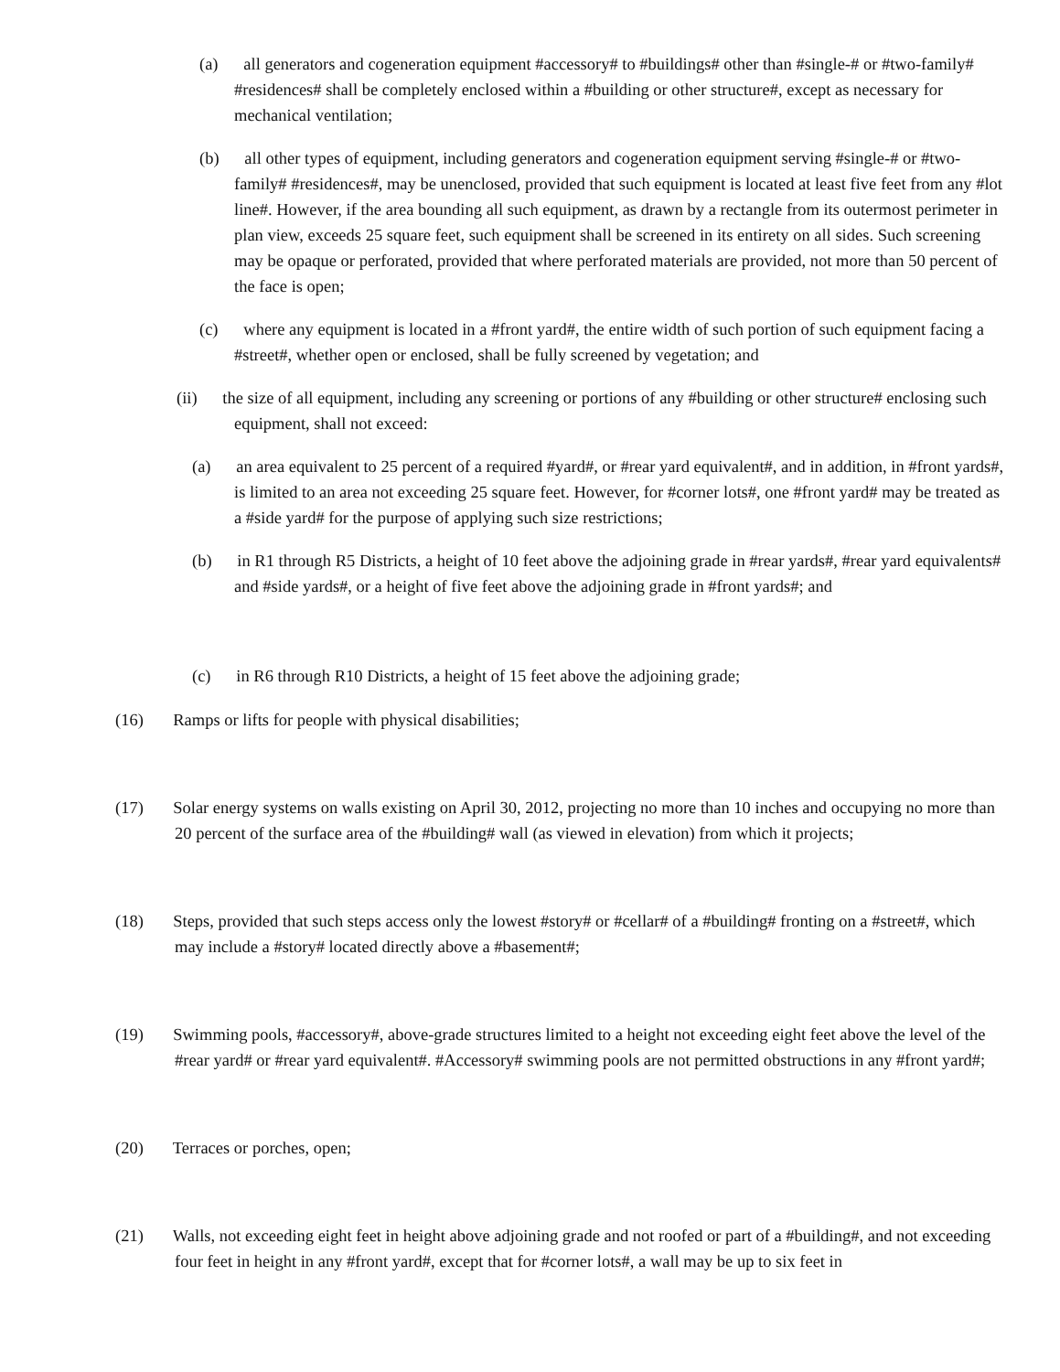(a) all generators and cogeneration equipment #accessory# to #buildings# other than #single-# or #two-family# #residences# shall be completely enclosed within a #building or other structure#, except as necessary for mechanical ventilation;
(b) all other types of equipment, including generators and cogeneration equipment serving #single-# or #two-family# #residences#, may be unenclosed, provided that such equipment is located at least five feet from any #lot line#. However, if the area bounding all such equipment, as drawn by a rectangle from its outermost perimeter in plan view, exceeds 25 square feet, such equipment shall be screened in its entirety on all sides. Such screening may be opaque or perforated, provided that where perforated materials are provided, not more than 50 percent of the face is open;
(c) where any equipment is located in a #front yard#, the entire width of such portion of such equipment facing a #street#, whether open or enclosed, shall be fully screened by vegetation; and
(ii) the size of all equipment, including any screening or portions of any #building or other structure# enclosing such equipment, shall not exceed:
(a) an area equivalent to 25 percent of a required #yard#, or #rear yard equivalent#, and in addition, in #front yards#, is limited to an area not exceeding 25 square feet. However, for #corner lots#, one #front yard# may be treated as a #side yard# for the purpose of applying such size restrictions;
(b) in R1 through R5 Districts, a height of 10 feet above the adjoining grade in #rear yards#, #rear yard equivalents# and #side yards#, or a height of five feet above the adjoining grade in #front yards#; and
(c) in R6 through R10 Districts, a height of 15 feet above the adjoining grade;
(16) Ramps or lifts for people with physical disabilities;
(17) Solar energy systems on walls existing on April 30, 2012, projecting no more than 10 inches and occupying no more than 20 percent of the surface area of the #building# wall (as viewed in elevation) from which it projects;
(18) Steps, provided that such steps access only the lowest #story# or #cellar# of a #building# fronting on a #street#, which may include a #story# located directly above a #basement#;
(19) Swimming pools, #accessory#, above-grade structures limited to a height not exceeding eight feet above the level of the #rear yard# or #rear yard equivalent#. #Accessory# swimming pools are not permitted obstructions in any #front yard#;
(20) Terraces or porches, open;
(21) Walls, not exceeding eight feet in height above adjoining grade and not roofed or part of a #building#, and not exceeding four feet in height in any #front yard#, except that for #corner lots#, a wall may be up to six feet in